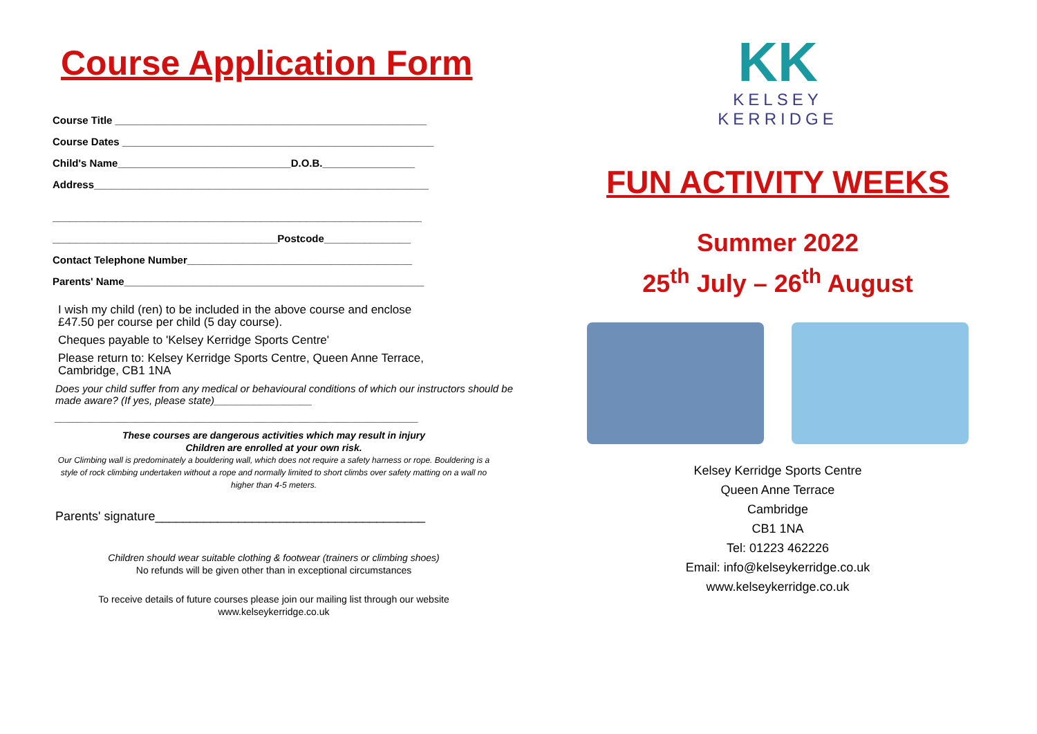Course Application Form
Course Title ______________________________________________________
Course Dates ______________________________________________________
Child's Name______________________________D.O.B.________________
Address__________________________________________________________
________________________________________________________________
_______________________________________Postcode_______________
Contact Telephone Number_______________________________________
Parents' Name____________________________________________________
I wish my child (ren) to be included in the above course and enclose
£47.50 per course per child (5 day course).
Cheques payable to 'Kelsey Kerridge Sports Centre'
Please return to: Kelsey Kerridge Sports Centre, Queen Anne Terrace,
Cambridge, CB1 1NA
Does your child suffer from any medical or behavioural conditions of which our instructors should be made aware? (If yes, please state)_________________
_______________________________________________________________
These courses are dangerous activities which may result in injury
Children are enrolled at your own risk.
Our Climbing wall is predominately a bouldering wall, which does not require a safety harness or rope. Bouldering is a style of rock climbing undertaken without a rope and normally limited to short climbs over safety matting on a wall no higher than 4-5 meters.
Parents' signature_______________________________________
Children should wear suitable clothing & footwear (trainers or climbing shoes)
No refunds will be given other than in exceptional circumstances
To receive details of future courses please join our mailing list through our website
www.kelseykerridge.co.uk
KK
KELSEY
KERRIDGE
FUN ACTIVITY WEEKS
Summer 2022
25<sup>th</sup> July – 26<sup>th</sup> August
Kelsey Kerridge Sports Centre
Queen Anne Terrace
Cambridge
CB1 1NA
Tel: 01223 462226
Email: info@kelseykerridge.co.uk
www.kelseykerridge.co.uk